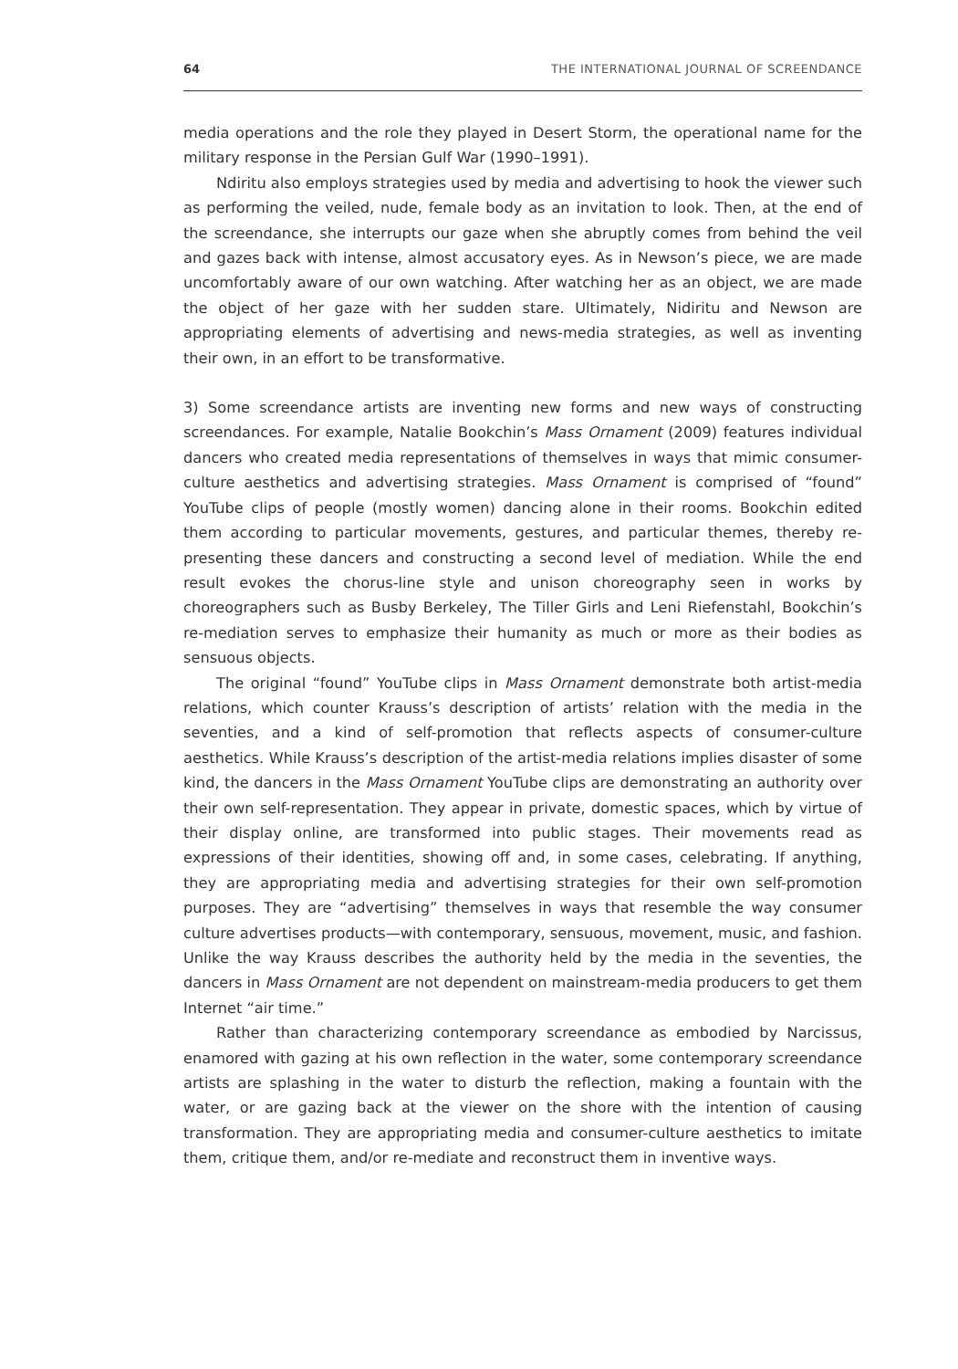64 THE INTERNATIONAL JOURNAL OF SCREENDANCE
media operations and the role they played in Desert Storm, the operational name for the military response in the Persian Gulf War (1990–1991).
Ndiritu also employs strategies used by media and advertising to hook the viewer such as performing the veiled, nude, female body as an invitation to look. Then, at the end of the screendance, she interrupts our gaze when she abruptly comes from behind the veil and gazes back with intense, almost accusatory eyes. As in Newson’s piece, we are made uncomfortably aware of our own watching. After watching her as an object, we are made the object of her gaze with her sudden stare. Ultimately, Nidiritu and Newson are appropriating elements of advertising and news-media strategies, as well as inventing their own, in an effort to be transformative.
3) Some screendance artists are inventing new forms and new ways of constructing screendances. For example, Natalie Bookchin’s Mass Ornament (2009) features individual dancers who created media representations of themselves in ways that mimic consumer-culture aesthetics and advertising strategies. Mass Ornament is comprised of “found” YouTube clips of people (mostly women) dancing alone in their rooms. Bookchin edited them according to particular movements, gestures, and particular themes, thereby re-presenting these dancers and constructing a second level of mediation. While the end result evokes the chorus-line style and unison choreography seen in works by choreographers such as Busby Berkeley, The Tiller Girls and Leni Riefenstahl, Bookchin’s re-mediation serves to emphasize their humanity as much or more as their bodies as sensuous objects.
The original “found” YouTube clips in Mass Ornament demonstrate both artist-media relations, which counter Krauss’s description of artists’ relation with the media in the seventies, and a kind of self-promotion that reflects aspects of consumer-culture aesthetics. While Krauss’s description of the artist-media relations implies disaster of some kind, the dancers in the Mass Ornament YouTube clips are demonstrating an authority over their own self-representation. They appear in private, domestic spaces, which by virtue of their display online, are transformed into public stages. Their movements read as expressions of their identities, showing off and, in some cases, celebrating. If anything, they are appropriating media and advertising strategies for their own self-promotion purposes. They are “advertising” themselves in ways that resemble the way consumer culture advertises products—with contemporary, sensuous, movement, music, and fashion. Unlike the way Krauss describes the authority held by the media in the seventies, the dancers in Mass Ornament are not dependent on mainstream-media producers to get them Internet “air time.”
Rather than characterizing contemporary screendance as embodied by Narcissus, enamored with gazing at his own reflection in the water, some contemporary screendance artists are splashing in the water to disturb the reflection, making a fountain with the water, or are gazing back at the viewer on the shore with the intention of causing transformation. They are appropriating media and consumer-culture aesthetics to imitate them, critique them, and/or re-mediate and reconstruct them in inventive ways.